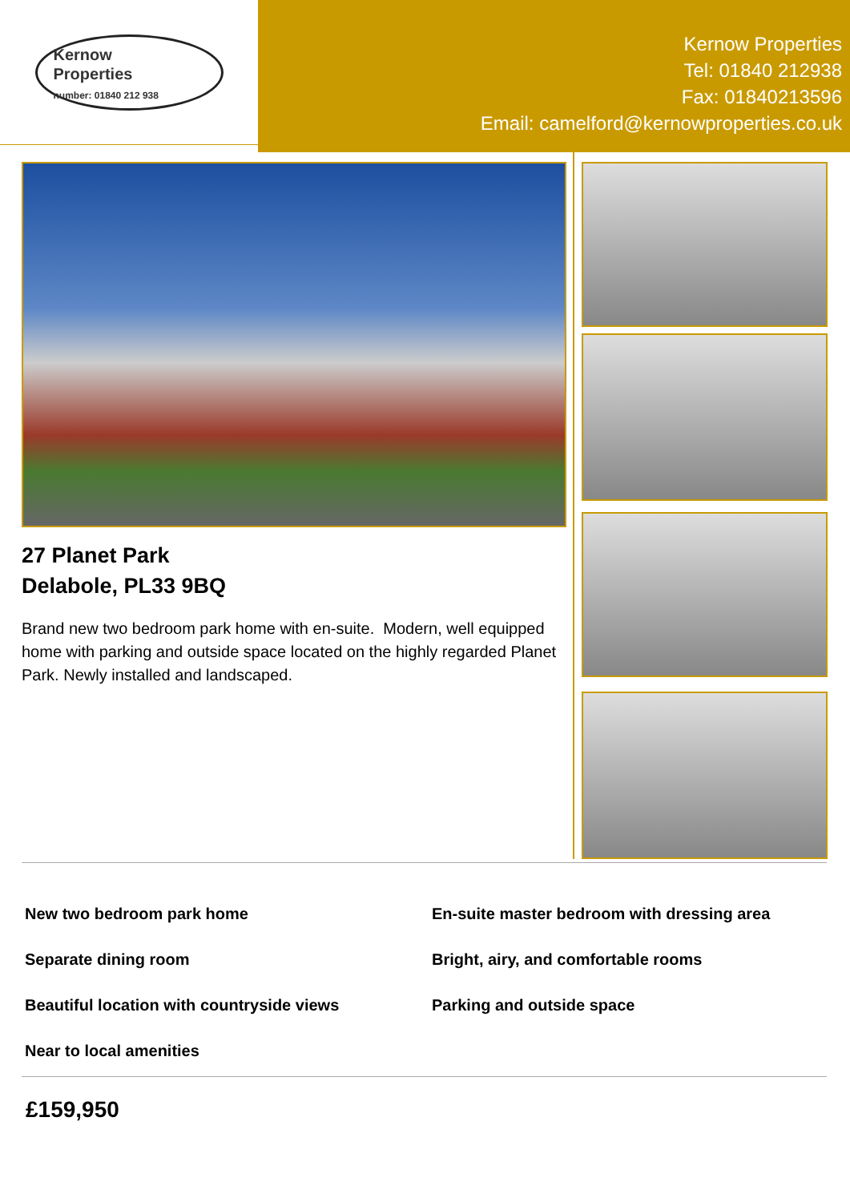Kernow
Properties
number: 01840 212 938
Kernow Properties
Tel: 01840 212938
Fax: 01840213596
Email: camelford@kernowproperties.co.uk
27 Planet Park
Delabole, PL33 9BQ
Brand new two bedroom park home with en-suite. Modern, well equipped home with parking and outside space located on the highly regarded Planet Park. Newly installed and landscaped.
New two bedroom park home
En-suite master bedroom with dressing area
Separate dining room
Bright, airy, and comfortable rooms
Beautiful location with countryside views
Parking and outside space
Near to local amenities
£159,950